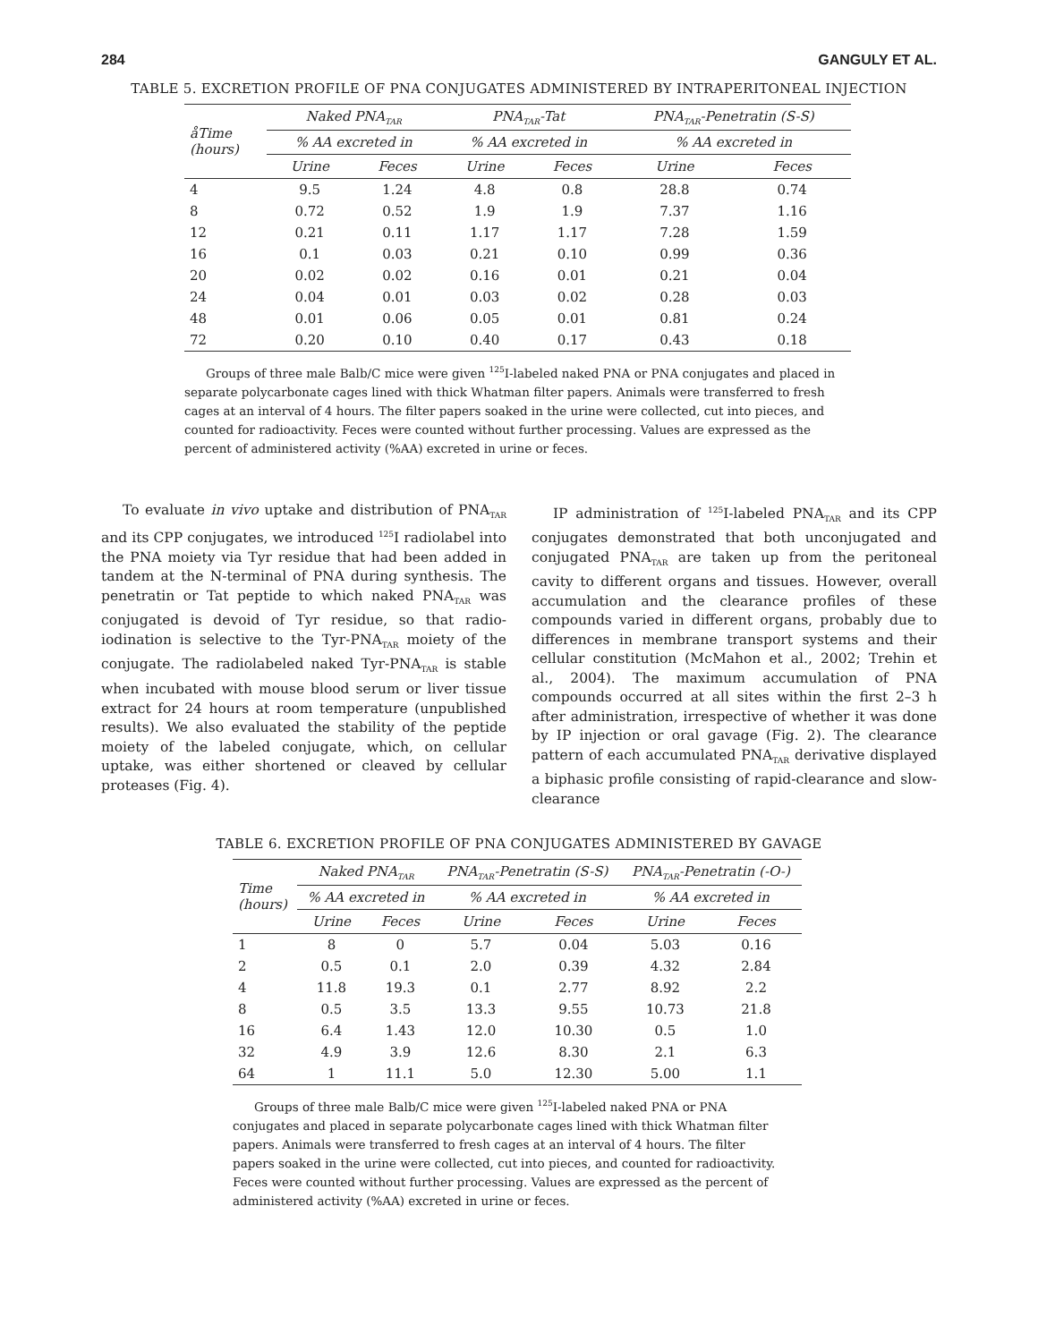284 GANGULY ET AL.
TABLE 5. EXCRETION PROFILE OF PNA CONJUGATES ADMINISTERED BY INTRAPERITONEAL INJECTION
| åTime (hours) | Naked PNA<sub>TAR</sub> | | PNA<sub>TAR</sub>-Tat | | PNA<sub>TAR</sub>-Penetratin (S-S) | |
| --- | --- | --- | --- | --- | --- | --- |
| | % AA excreted in | | % AA excreted in | | % AA excreted in | |
| | Urine | Feces | Urine | Feces | Urine | Feces |
| 4 | 9.5 | 1.24 | 4.8 | 0.8 | 28.8 | 0.74 |
| 8 | 0.72 | 0.52 | 1.9 | 1.9 | 7.37 | 1.16 |
| 12 | 0.21 | 0.11 | 1.17 | 1.17 | 7.28 | 1.59 |
| 16 | 0.1 | 0.03 | 0.21 | 0.10 | 0.99 | 0.36 |
| 20 | 0.02 | 0.02 | 0.16 | 0.01 | 0.21 | 0.04 |
| 24 | 0.04 | 0.01 | 0.03 | 0.02 | 0.28 | 0.03 |
| 48 | 0.01 | 0.06 | 0.05 | 0.01 | 0.81 | 0.24 |
| 72 | 0.20 | 0.10 | 0.40 | 0.17 | 0.43 | 0.18 |
Groups of three male Balb/C mice were given <sup>125</sup>I-labeled naked PNA or PNA conjugates and placed in separate polycarbonate cages lined with thick Whatman filter papers. Animals were transferred to fresh cages at an interval of 4 hours. The filter papers soaked in the urine were collected, cut into pieces, and counted for radioactivity. Feces were counted without further processing. Values are expressed as the percent of administered activity (%AA) excreted in urine or feces.
To evaluate in vivo uptake and distribution of PNA<sub>TAR</sub> and its CPP conjugates, we introduced <sup>125</sup>I radiolabel into the PNA moiety via Tyr residue that had been added in tandem at the N-terminal of PNA during synthesis. The penetratin or Tat peptide to which naked PNA<sub>TAR</sub> was conjugated is devoid of Tyr residue, so that radio-iodination is selective to the Tyr-PNA<sub>TAR</sub> moiety of the conjugate. The radiolabeled naked Tyr-PNA<sub>TAR</sub> is stable when incubated with mouse blood serum or liver tissue extract for 24 hours at room temperature (unpublished results). We also evaluated the stability of the peptide moiety of the labeled conjugate, which, on cellular uptake, was either shortened or cleaved by cellular proteases (Fig. 4).
IP administration of <sup>125</sup>I-labeled PNA<sub>TAR</sub> and its CPP conjugates demonstrated that both unconjugated and conjugated PNA<sub>TAR</sub> are taken up from the peritoneal cavity to different organs and tissues. However, overall accumulation and the clearance profiles of these compounds varied in different organs, probably due to differences in membrane transport systems and their cellular constitution (McMahon et al., 2002; Trehin et al., 2004). The maximum accumulation of PNA compounds occurred at all sites within the first 2–3 h after administration, irrespective of whether it was done by IP injection or oral gavage (Fig. 2). The clearance pattern of each accumulated PNA<sub>TAR</sub> derivative displayed a biphasic profile consisting of rapid-clearance and slow-clearance
TABLE 6. EXCRETION PROFILE OF PNA CONJUGATES ADMINISTERED BY GAVAGE
| Time (hours) | Naked PNA<sub>TAR</sub> | | PNA<sub>TAR</sub>-Penetratin (S-S) | | PNA<sub>TAR</sub>-Penetratin (-O-) | |
| --- | --- | --- | --- | --- | --- | --- |
| | % AA excreted in | | % AA excreted in | | % AA excreted in | |
| | Urine | Feces | Urine | Feces | Urine | Feces |
| 1 | 8 | 0 | 5.7 | 0.04 | 5.03 | 0.16 |
| 2 | 0.5 | 0.1 | 2.0 | 0.39 | 4.32 | 2.84 |
| 4 | 11.8 | 19.3 | 0.1 | 2.77 | 8.92 | 2.2 |
| 8 | 0.5 | 3.5 | 13.3 | 9.55 | 10.73 | 21.8 |
| 16 | 6.4 | 1.43 | 12.0 | 10.30 | 0.5 | 1.0 |
| 32 | 4.9 | 3.9 | 12.6 | 8.30 | 2.1 | 6.3 |
| 64 | 1 | 11.1 | 5.0 | 12.30 | 5.00 | 1.1 |
Groups of three male Balb/C mice were given <sup>125</sup>I-labeled naked PNA or PNA conjugates and placed in separate polycarbonate cages lined with thick Whatman filter papers. Animals were transferred to fresh cages at an interval of 4 hours. The filter papers soaked in the urine were collected, cut into pieces, and counted for radioactivity. Feces were counted without further processing. Values are expressed as the percent of administered activity (%AA) excreted in urine or feces.